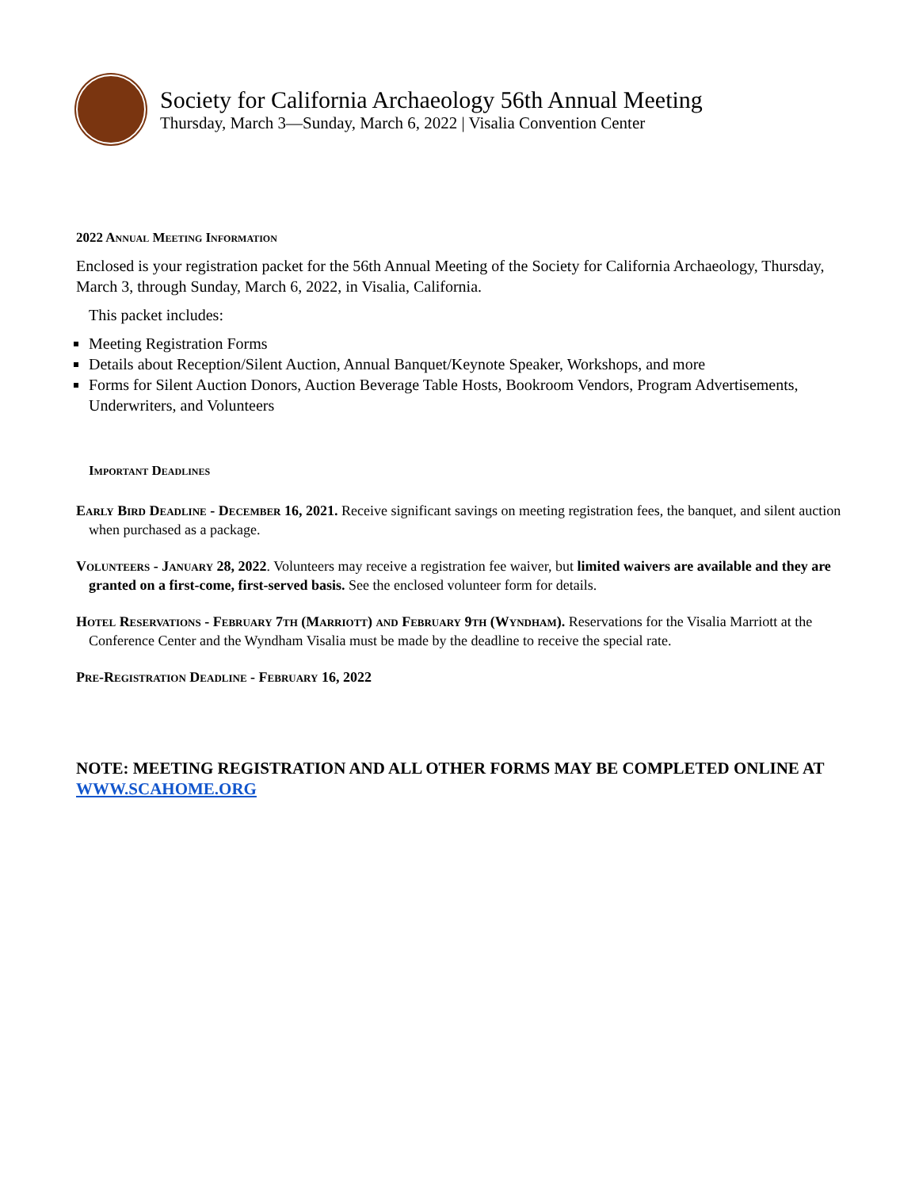Society for California Archaeology 56th Annual Meeting
Thursday, March 3—Sunday, March 6, 2022 | Visalia Convention Center
2022 Annual Meeting Information
Enclosed is your registration packet for the 56th Annual Meeting of the Society for California Archaeology, Thursday, March 3, through Sunday, March 6, 2022, in Visalia, California.
This packet includes:
Meeting Registration Forms
Details about Reception/Silent Auction, Annual Banquet/Keynote Speaker, Workshops, and more
Forms for Silent Auction Donors, Auction Beverage Table Hosts, Bookroom Vendors, Program Advertisements, Underwriters, and Volunteers
Important Deadlines
Early Bird Deadline - December 16, 2021. Receive significant savings on meeting registration fees, the banquet, and silent auction when purchased as a package.
Volunteers - January 28, 2022. Volunteers may receive a registration fee waiver, but limited waivers are available and they are granted on a first-come, first-served basis. See the enclosed volunteer form for details.
Hotel Reservations - February 7th (Marriott) and February 9th (Wyndham). Reservations for the Visalia Marriott at the Conference Center and the Wyndham Visalia must be made by the deadline to receive the special rate.
Pre-Registration Deadline - February 16, 2022
NOTE: MEETING REGISTRATION AND ALL OTHER FORMS MAY BE COMPLETED ONLINE AT WWW.SCAHOME.ORG